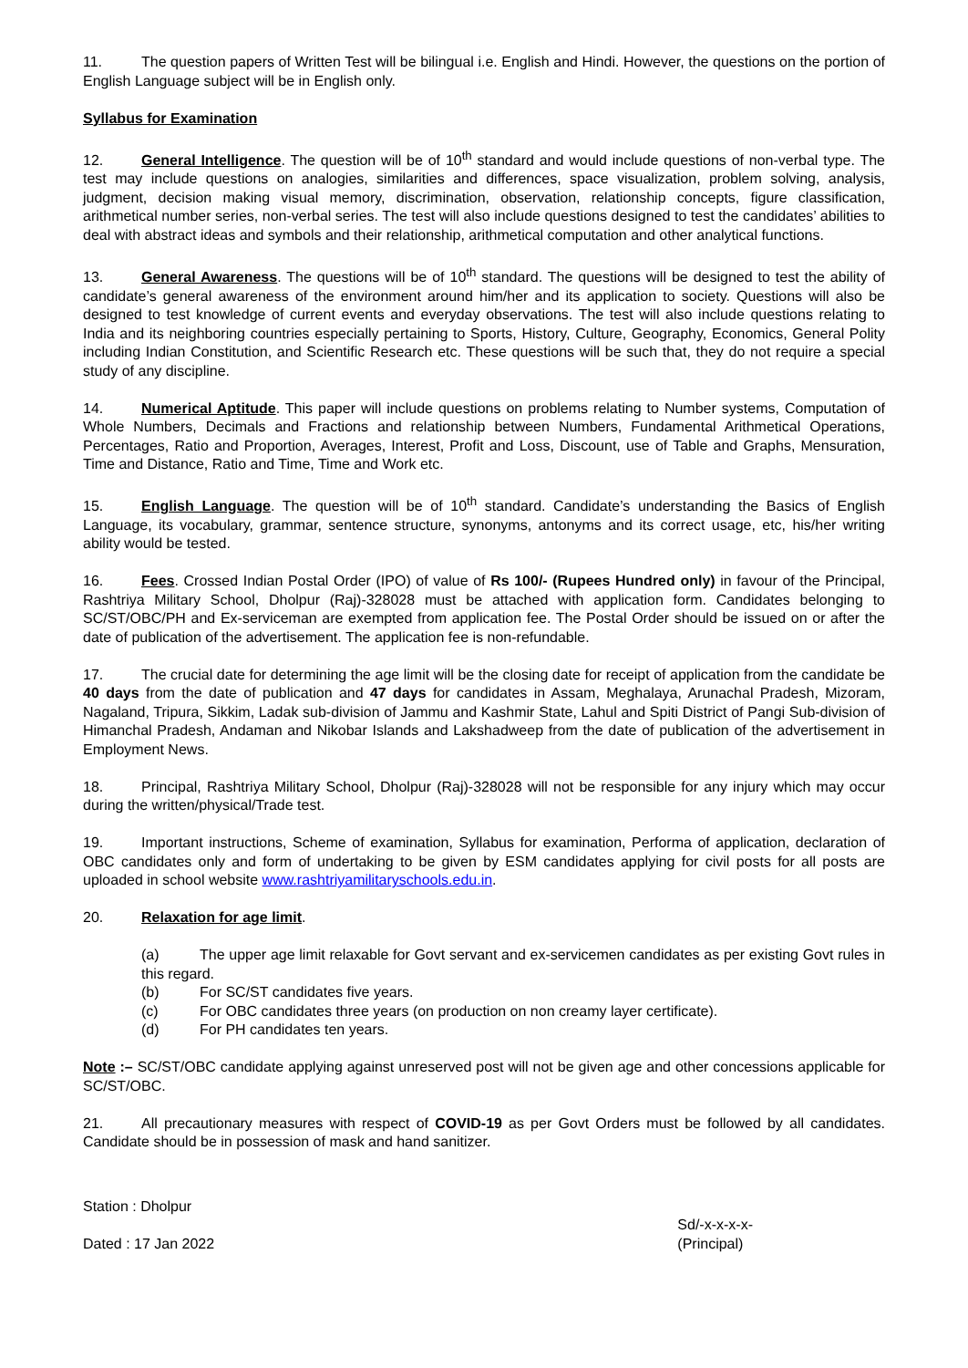11. The question papers of Written Test will be bilingual i.e. English and Hindi. However, the questions on the portion of English Language subject will be in English only.
Syllabus for Examination
12. General Intelligence. The question will be of 10<sup>th</sup> standard and would include questions of non-verbal type. The test may include questions on analogies, similarities and differences, space visualization, problem solving, analysis, judgment, decision making visual memory, discrimination, observation, relationship concepts, figure classification, arithmetical number series, non-verbal series. The test will also include questions designed to test the candidates’ abilities to deal with abstract ideas and symbols and their relationship, arithmetical computation and other analytical functions.
13. General Awareness. The questions will be of 10<sup>th</sup> standard. The questions will be designed to test the ability of candidate’s general awareness of the environment around him/her and its application to society. Questions will also be designed to test knowledge of current events and everyday observations. The test will also include questions relating to India and its neighboring countries especially pertaining to Sports, History, Culture, Geography, Economics, General Polity including Indian Constitution, and Scientific Research etc. These questions will be such that, they do not require a special study of any discipline.
14. Numerical Aptitude. This paper will include questions on problems relating to Number systems, Computation of Whole Numbers, Decimals and Fractions and relationship between Numbers, Fundamental Arithmetical Operations, Percentages, Ratio and Proportion, Averages, Interest, Profit and Loss, Discount, use of Table and Graphs, Mensuration, Time and Distance, Ratio and Time, Time and Work etc.
15. English Language. The question will be of 10<sup>th</sup> standard. Candidate’s understanding the Basics of English Language, its vocabulary, grammar, sentence structure, synonyms, antonyms and its correct usage, etc, his/her writing ability would be tested.
16. Fees. Crossed Indian Postal Order (IPO) of value of Rs 100/- (Rupees Hundred only) in favour of the Principal, Rashtriya Military School, Dholpur (Raj)-328028 must be attached with application form. Candidates belonging to SC/ST/OBC/PH and Ex-serviceman are exempted from application fee. The Postal Order should be issued on or after the date of publication of the advertisement. The application fee is non-refundable.
17. The crucial date for determining the age limit will be the closing date for receipt of application from the candidate be 40 days from the date of publication and 47 days for candidates in Assam, Meghalaya, Arunachal Pradesh, Mizoram, Nagaland, Tripura, Sikkim, Ladak sub-division of Jammu and Kashmir State, Lahul and Spiti District of Pangi Sub-division of Himanchal Pradesh, Andaman and Nikobar Islands and Lakshadweep from the date of publication of the advertisement in Employment News.
18. Principal, Rashtriya Military School, Dholpur (Raj)-328028 will not be responsible for any injury which may occur during the written/physical/Trade test.
19. Important instructions, Scheme of examination, Syllabus for examination, Performa of application, declaration of OBC candidates only and form of undertaking to be given by ESM candidates applying for civil posts for all posts are uploaded in school website www.rashtriyamilitaryschools.edu.in.
20. Relaxation for age limit.
(a) The upper age limit relaxable for Govt servant and ex-servicemen candidates as per existing Govt rules in this regard.
(b) For SC/ST candidates five years.
(c) For OBC candidates three years (on production on non creamy layer certificate).
(d) For PH candidates ten years.
Note :– SC/ST/OBC candidate applying against unreserved post will not be given age and other concessions applicable for SC/ST/OBC.
21. All precautionary measures with respect of COVID-19 as per Govt Orders must be followed by all candidates. Candidate should be in possession of mask and hand sanitizer.
Station : Dholpur
Dated : 17 Jan 2022
Sd/-x-x-x-x-
(Principal)